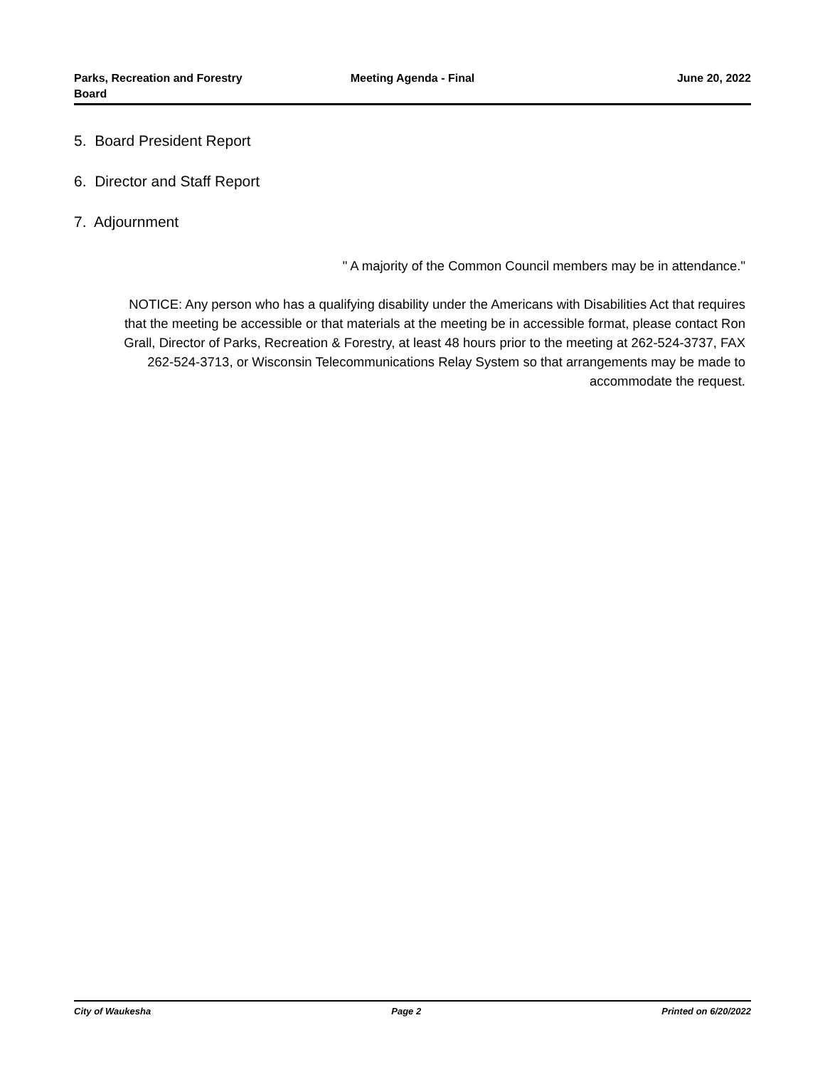Parks, Recreation and Forestry
Board
Meeting Agenda - Final June 20, 2022
5. Board President Report
6. Director and Staff Report
7. Adjournment
" A majority of the Common Council members may be in attendance."
NOTICE: Any person who has a qualifying disability under the Americans with Disabilities Act that requires that the meeting be accessible or that materials at the meeting be in accessible format, please contact Ron Grall, Director of Parks, Recreation & Forestry, at least 48 hours prior to the meeting at 262-524-3737, FAX 262-524-3713, or Wisconsin Telecommunications Relay System so that arrangements may be made to accommodate the request.
City of Waukesha Page 2 Printed on 6/20/2022